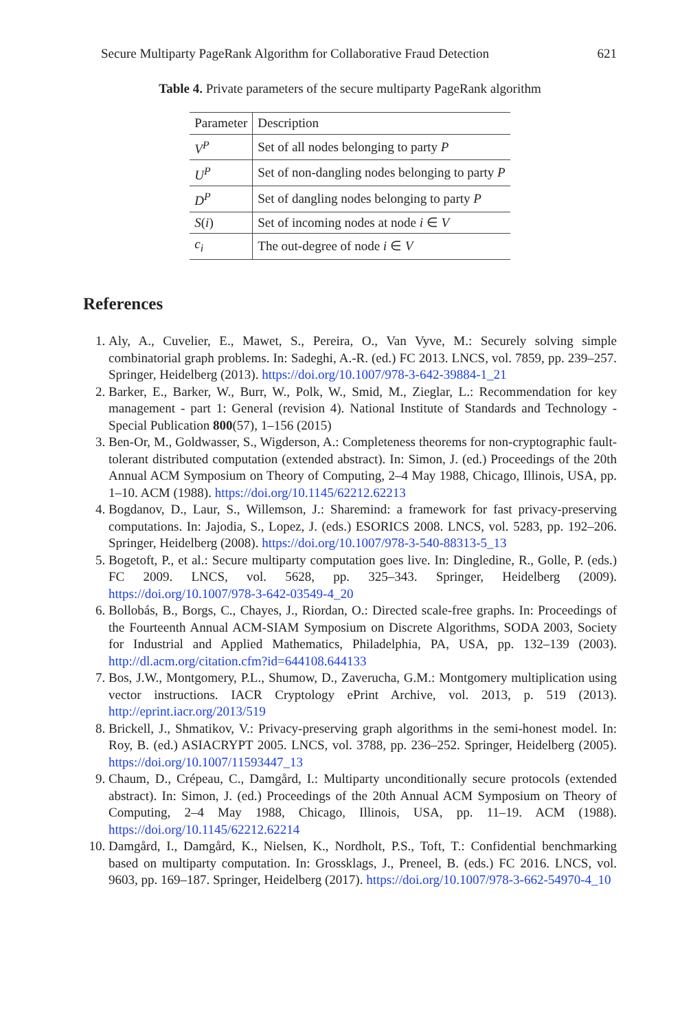Secure Multiparty PageRank Algorithm for Collaborative Fraud Detection 621
Table 4. Private parameters of the secure multiparty PageRank algorithm
| Parameter | Description |
| --- | --- |
| V<sup>P</sup> | Set of all nodes belonging to party P |
| U<sup>P</sup> | Set of non-dangling nodes belonging to party P |
| D<sup>P</sup> | Set of dangling nodes belonging to party P |
| S ( i ) | Set of incoming nodes at node i ∈ V |
| c<sub>i</sub> | The out-degree of node i ∈ V |
References
1. Aly, A., Cuvelier, E., Mawet, S., Pereira, O., Van Vyve, M.: Securely solving simple combinatorial graph problems. In: Sadeghi, A.-R. (ed.) FC 2013. LNCS, vol. 7859, pp. 239–257. Springer, Heidelberg (2013). https://doi.org/10.1007/978-3-642-39884-1_21
2. Barker, E., Barker, W., Burr, W., Polk, W., Smid, M., Zieglar, L.: Recommendation for key management - part 1: General (revision 4). National Institute of Standards and Technology - Special Publication 800(57), 1–156 (2015)
3. Ben-Or, M., Goldwasser, S., Wigderson, A.: Completeness theorems for non-cryptographic fault-tolerant distributed computation (extended abstract). In: Simon, J. (ed.) Proceedings of the 20th Annual ACM Symposium on Theory of Computing, 2–4 May 1988, Chicago, Illinois, USA, pp. 1–10. ACM (1988). https://doi.org/10.1145/62212.62213
4. Bogdanov, D., Laur, S., Willemson, J.: Sharemind: a framework for fast privacy-preserving computations. In: Jajodia, S., Lopez, J. (eds.) ESORICS 2008. LNCS, vol. 5283, pp. 192–206. Springer, Heidelberg (2008). https://doi.org/10.1007/978-3-540-88313-5_13
5. Bogetoft, P., et al.: Secure multiparty computation goes live. In: Dingledine, R., Golle, P. (eds.) FC 2009. LNCS, vol. 5628, pp. 325–343. Springer, Heidelberg (2009). https://doi.org/10.1007/978-3-642-03549-4_20
6. Bollobás, B., Borgs, C., Chayes, J., Riordan, O.: Directed scale-free graphs. In: Proceedings of the Fourteenth Annual ACM-SIAM Symposium on Discrete Algorithms, SODA 2003, Society for Industrial and Applied Mathematics, Philadelphia, PA, USA, pp. 132–139 (2003). http://dl.acm.org/citation.cfm?id=644108.644133
7. Bos, J.W., Montgomery, P.L., Shumow, D., Zaverucha, G.M.: Montgomery multiplication using vector instructions. IACR Cryptology ePrint Archive, vol. 2013, p. 519 (2013). http://eprint.iacr.org/2013/519
8. Brickell, J., Shmatikov, V.: Privacy-preserving graph algorithms in the semi-honest model. In: Roy, B. (ed.) ASIACRYPT 2005. LNCS, vol. 3788, pp. 236–252. Springer, Heidelberg (2005). https://doi.org/10.1007/11593447_13
9. Chaum, D., Crépeau, C., Damgård, I.: Multiparty unconditionally secure protocols (extended abstract). In: Simon, J. (ed.) Proceedings of the 20th Annual ACM Symposium on Theory of Computing, 2–4 May 1988, Chicago, Illinois, USA, pp. 11–19. ACM (1988). https://doi.org/10.1145/62212.62214
10. Damgård, I., Damgård, K., Nielsen, K., Nordholt, P.S., Toft, T.: Confidential benchmarking based on multiparty computation. In: Grossklags, J., Preneel, B. (eds.) FC 2016. LNCS, vol. 9603, pp. 169–187. Springer, Heidelberg (2017). https://doi.org/10.1007/978-3-662-54970-4_10